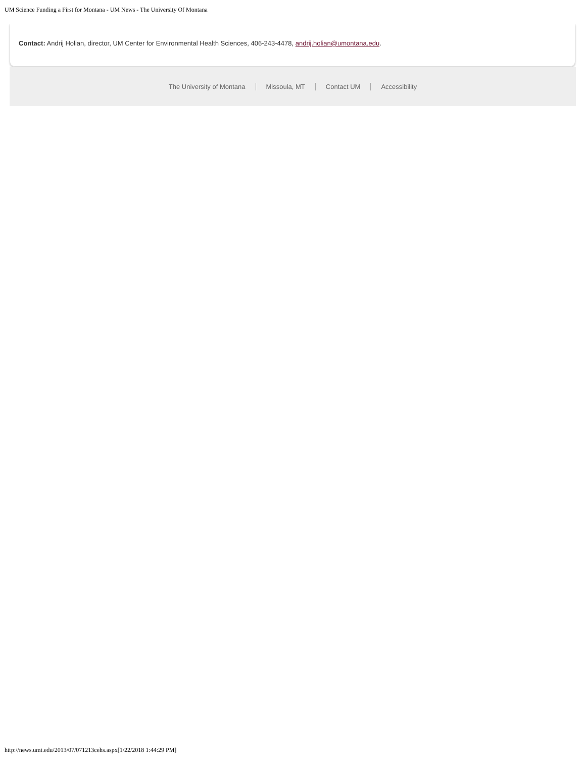UM Science Funding a First for Montana - UM News - The University Of Montana
Contact: Andrij Holian, director, UM Center for Environmental Health Sciences, 406-243-4478, andrij.holian@umontana.edu.
The University of Montana Missoula, MT Contact UM Accessibility
http://news.umt.edu/2013/07/071213cehs.aspx[1/22/2018 1:44:29 PM]